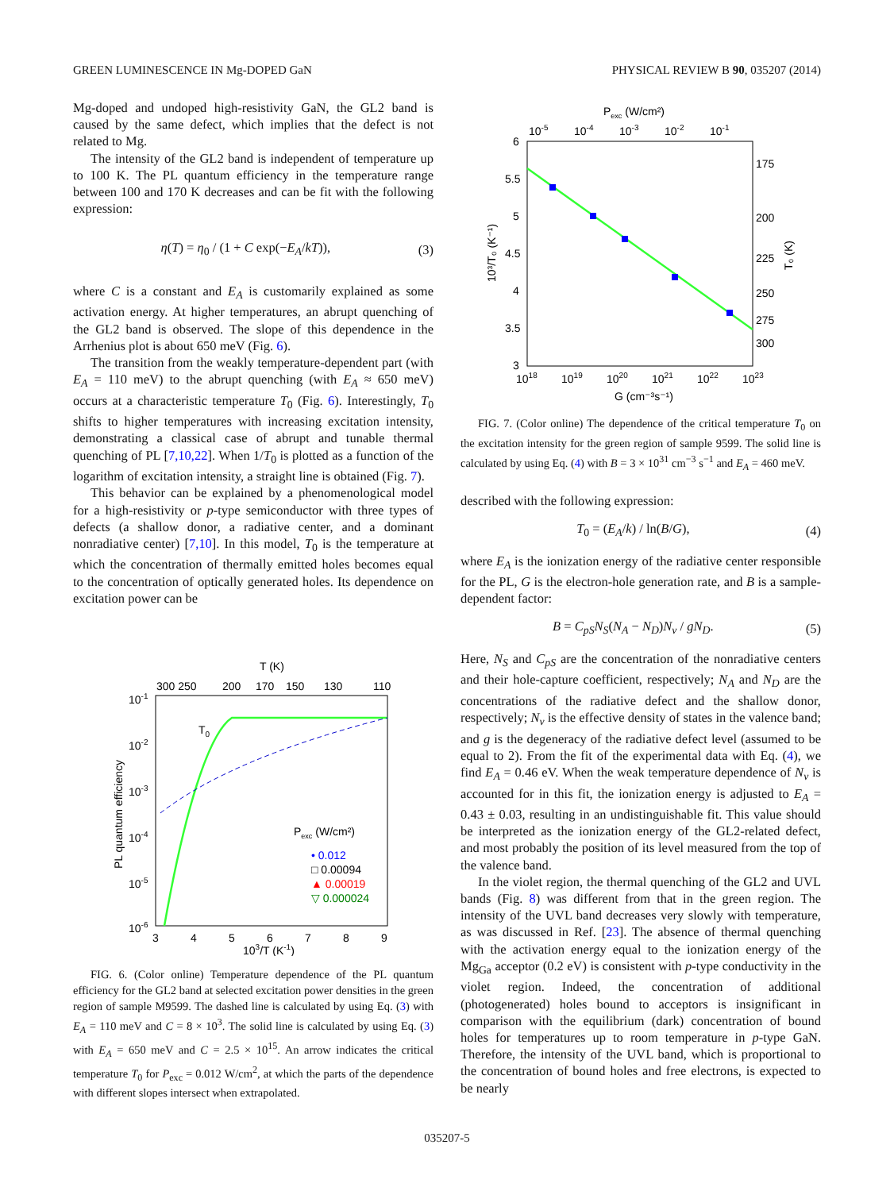GREEN LUMINESCENCE IN Mg-DOPED GaN PHYSICAL REVIEW B 90, 035207 (2014)
Mg-doped and undoped high-resistivity GaN, the GL2 band is caused by the same defect, which implies that the defect is not related to Mg.
The intensity of the GL2 band is independent of temperature up to 100 K. The PL quantum efficiency in the temperature range between 100 and 170 K decreases and can be fit with the following expression:
η(T) = η<sub>0</sub> / (1 + C exp(−E<sub>A</sub>/kT)), (3)
where C is a constant and E<sub>A</sub> is customarily explained as some activation energy. At higher temperatures, an abrupt quenching of the GL2 band is observed. The slope of this dependence in the Arrhenius plot is about 650 meV (Fig. 6).
The transition from the weakly temperature-dependent part (with E<sub>A</sub> = 110 meV) to the abrupt quenching (with E<sub>A</sub> ≈ 650 meV) occurs at a characteristic temperature T<sub>0</sub> (Fig. 6). Interestingly, T<sub>0</sub> shifts to higher temperatures with increasing excitation intensity, demonstrating a classical case of abrupt and tunable thermal quenching of PL [7,10,22]. When 1/T<sub>0</sub> is plotted as a function of the logarithm of excitation intensity, a straight line is obtained (Fig. 7).
This behavior can be explained by a phenomenological model for a high-resistivity or p-type semiconductor with three types of defects (a shallow donor, a radiative center, and a dominant nonradiative center) [7,10]. In this model, T<sub>0</sub> is the temperature at which the concentration of thermally emitted holes becomes equal to the concentration of optically generated holes. Its dependence on excitation power can be
T (K)
300 250
200
170
150
130
110
10-1
10-2
10-3
10-4
10-5
10-6
3
4
5
6
7
8
9
103/T (K-1)
PL quantum efficiency
T0
Pexc (W/cm²)
• 0.012
□ 0.00094
▲ 0.00019
▽ 0.000024
FIG. 6. (Color online) Temperature dependence of the PL quantum efficiency for the GL2 band at selected excitation power densities in the green region of sample M9599. The dashed line is calculated by using Eq. (3) with E<sub>A</sub> = 110 meV and C = 8 × 10<sup>3</sup>. The solid line is calculated by using Eq. (3) with E<sub>A</sub> = 650 meV and C = 2.5 × 10<sup>15</sup>. An arrow indicates the critical temperature T<sub>0</sub> for P<sub>exc</sub> = 0.012 W/cm<sup>2</sup>, at which the parts of the dependence with different slopes intersect when extrapolated.
Pexc (W/cm²)
10-5
10-4
10-3
10-2
10-1
6
5.5
5
4.5
4
3.5
3
175
200
225
250
275
300
10³/T₀ (K⁻¹)
T₀ (K)
1018
1019
1020
1021
1022
1023
G (cm⁻³s⁻¹)
FIG. 7. (Color online) The dependence of the critical temperature T<sub>0</sub> on the excitation intensity for the green region of sample 9599. The solid line is calculated by using Eq. (4) with B = 3 × 10<sup>31</sup> cm<sup>−3</sup> s<sup>−1</sup> and E<sub>A</sub> = 460 meV.
described with the following expression:
T<sub>0</sub> = (E<sub>A</sub>/k) / ln(B/G), (4)
where E<sub>A</sub> is the ionization energy of the radiative center responsible for the PL, G is the electron-hole generation rate, and B is a sample-dependent factor:
B = C<sub>pS</sub>N<sub>S</sub>(N<sub>A</sub> − N<sub>D</sub>)N<sub>v</sub> / gN<sub>D</sub>. (5)
Here, N<sub>S</sub> and C<sub>pS</sub> are the concentration of the nonradiative centers and their hole-capture coefficient, respectively; N<sub>A</sub> and N<sub>D</sub> are the concentrations of the radiative defect and the shallow donor, respectively; N<sub>v</sub> is the effective density of states in the valence band; and g is the degeneracy of the radiative defect level (assumed to be equal to 2). From the fit of the experimental data with Eq. (4), we find E<sub>A</sub> = 0.46 eV. When the weak temperature dependence of N<sub>v</sub> is accounted for in this fit, the ionization energy is adjusted to E<sub>A</sub> = 0.43 ± 0.03, resulting in an undistinguishable fit. This value should be interpreted as the ionization energy of the GL2-related defect, and most probably the position of its level measured from the top of the valence band.
In the violet region, the thermal quenching of the GL2 and UVL bands (Fig. 8) was different from that in the green region. The intensity of the UVL band decreases very slowly with temperature, as was discussed in Ref. [23]. The absence of thermal quenching with the activation energy equal to the ionization energy of the Mg<sub>Ga</sub> acceptor (0.2 eV) is consistent with p-type conductivity in the violet region. Indeed, the concentration of additional (photogenerated) holes bound to acceptors is insignificant in comparison with the equilibrium (dark) concentration of bound holes for temperatures up to room temperature in p-type GaN. Therefore, the intensity of the UVL band, which is proportional to the concentration of bound holes and free electrons, is expected to be nearly
035207-5